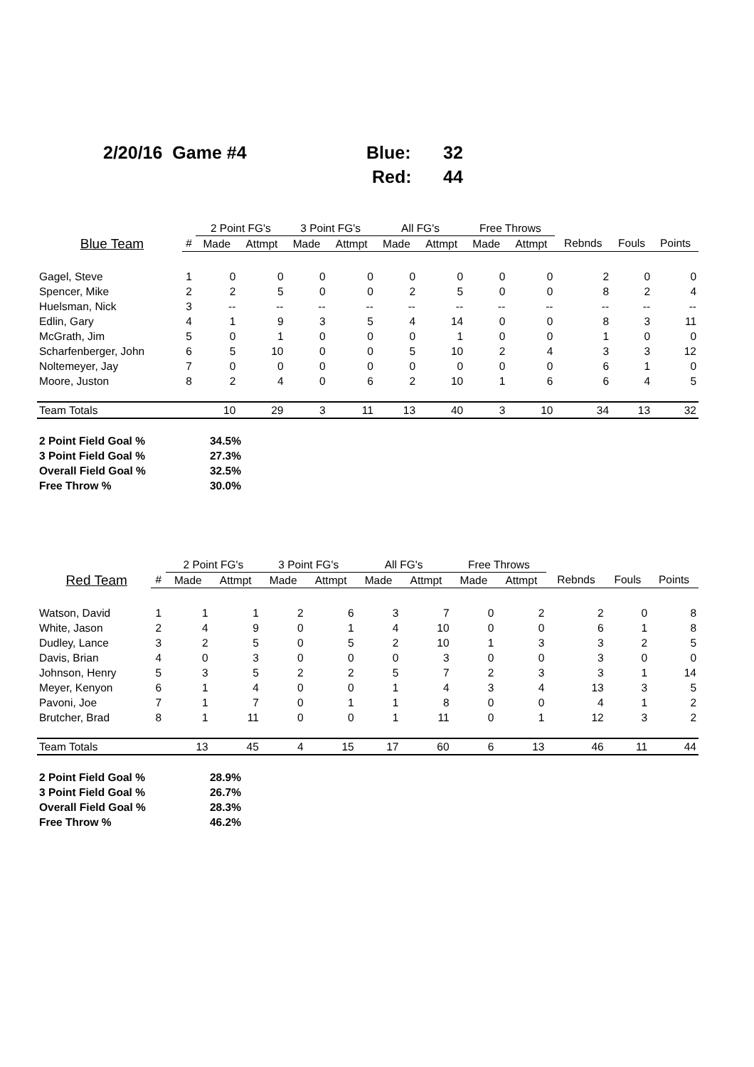2/20/16 Game #4 Blue: 32
Red: 44
| | | 2 Point FG's | | 3 Point FG's | | All FG's | | Free Throws | | | | |
| --- | --- | --- | --- | --- | --- | --- | --- | --- | --- | --- | --- | --- |
| Blue Team | # | Made | Attmpt | Made | Attmpt | Made | Attmpt | Made | Attmpt | Rebnds | Fouls | Points |
| Gagel, Steve | 1 | 0 | 0 | 0 | 0 | 0 | 0 | 0 | 0 | 2 | 0 | 0 |
| Spencer, Mike | 2 | 2 | 5 | 0 | 0 | 2 | 5 | 0 | 0 | 8 | 2 | 4 |
| Huelsman, Nick | 3 | -- | -- | -- | -- | -- | -- | -- | -- | -- | -- | -- |
| Edlin, Gary | 4 | 1 | 9 | 3 | 5 | 4 | 14 | 0 | 0 | 8 | 3 | 11 |
| McGrath, Jim | 5 | 0 | 1 | 0 | 0 | 0 | 1 | 0 | 0 | 1 | 0 | 0 |
| Scharfenberger, John | 6 | 5 | 10 | 0 | 0 | 5 | 10 | 2 | 4 | 3 | 3 | 12 |
| Noltemeyer, Jay | 7 | 0 | 0 | 0 | 0 | 0 | 0 | 0 | 0 | 6 | 1 | 0 |
| Moore, Juston | 8 | 2 | 4 | 0 | 6 | 2 | 10 | 1 | 6 | 6 | 4 | 5 |
| Team Totals | | 10 | 29 | 3 | 11 | 13 | 40 | 3 | 10 | 34 | 13 | 32 |
| 2 Point Field Goal % | 34.5% |
| 3 Point Field Goal % | 27.3% |
| Overall Field Goal % | 32.5% |
| Free Throw % | 30.0% |
| | | 2 Point FG's | | 3 Point FG's | | All FG's | | Free Throws | | | | |
| --- | --- | --- | --- | --- | --- | --- | --- | --- | --- | --- | --- | --- |
| Red Team | # | Made | Attmpt | Made | Attmpt | Made | Attmpt | Made | Attmpt | Rebnds | Fouls | Points |
| Watson, David | 1 | 1 | 1 | 2 | 6 | 3 | 7 | 0 | 2 | 2 | 0 | 8 |
| White, Jason | 2 | 4 | 9 | 0 | 1 | 4 | 10 | 0 | 0 | 6 | 1 | 8 |
| Dudley, Lance | 3 | 2 | 5 | 0 | 5 | 2 | 10 | 1 | 3 | 3 | 2 | 5 |
| Davis, Brian | 4 | 0 | 3 | 0 | 0 | 0 | 3 | 0 | 0 | 3 | 0 | 0 |
| Johnson, Henry | 5 | 3 | 5 | 2 | 2 | 5 | 7 | 2 | 3 | 3 | 1 | 14 |
| Meyer, Kenyon | 6 | 1 | 4 | 0 | 0 | 1 | 4 | 3 | 4 | 13 | 3 | 5 |
| Pavoni, Joe | 7 | 1 | 7 | 0 | 1 | 1 | 8 | 0 | 0 | 4 | 1 | 2 |
| Brutcher, Brad | 8 | 1 | 11 | 0 | 0 | 1 | 11 | 0 | 1 | 12 | 3 | 2 |
| Team Totals | | 13 | 45 | 4 | 15 | 17 | 60 | 6 | 13 | 46 | 11 | 44 |
| 2 Point Field Goal % | 28.9% |
| 3 Point Field Goal % | 26.7% |
| Overall Field Goal % | 28.3% |
| Free Throw % | 46.2% |